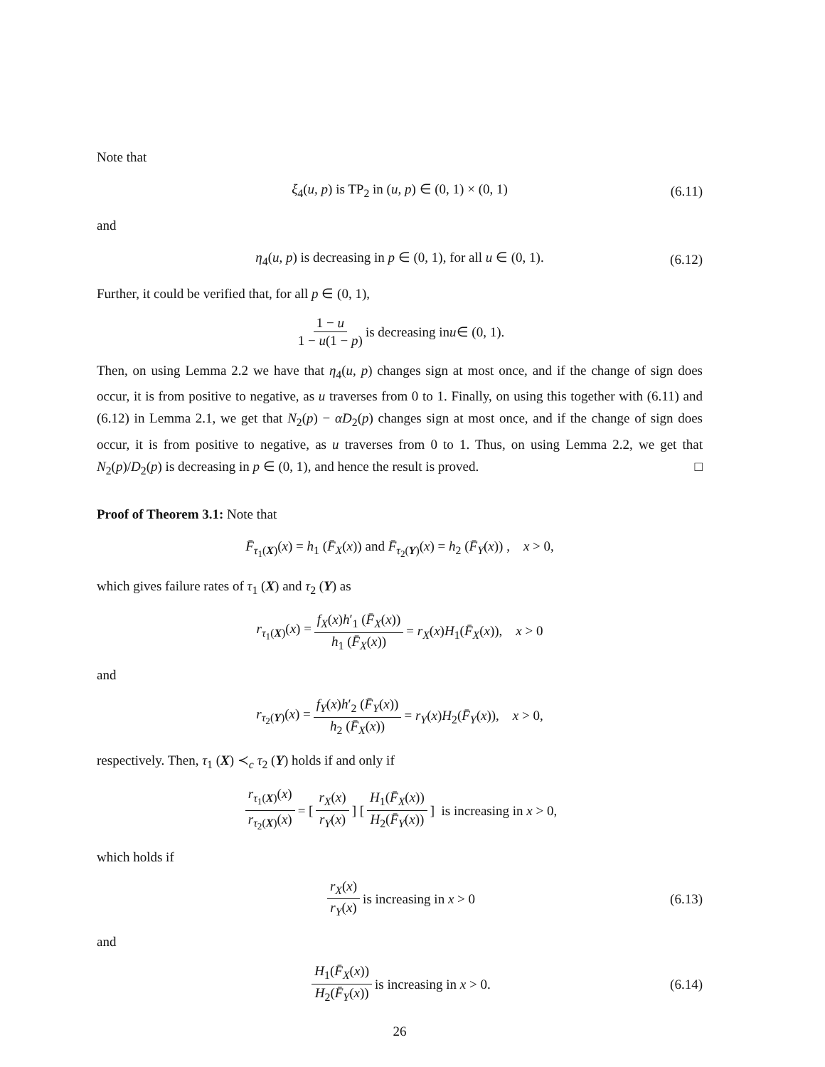Note that
ξ<sub>4</sub>(u, p) is TP<sub>2</sub> in (u, p) ∈ (0, 1) × (0, 1) (6.11)
and
η<sub>4</sub>(u, p) is decreasing in p ∈ (0, 1), for all u ∈ (0, 1). (6.12)
Further, it could be verified that, for all p ∈ (0, 1),
1 − u 1 − u(1 − p) is decreasing in u ∈ (0, 1).
Then, on using Lemma 2.2 we have that η<sub>4</sub>(u, p) changes sign at most once, and if the change of sign does occur, it is from positive to negative, as u traverses from 0 to 1. Finally, on using this together with (6.11) and (6.12) in Lemma 2.1, we get that N<sub>2</sub>(p) − αD<sub>2</sub>(p) changes sign at most once, and if the change of sign does occur, it is from positive to negative, as u traverses from 0 to 1. Thus, on using Lemma 2.2, we get that N<sub>2</sub>(p)/D<sub>2</sub>(p) is decreasing in p ∈ (0, 1), and hence the result is proved. □
Proof of Theorem 3.1: Note that
F̄<sub>τ<sub>1</sub>(X)</sub>(x) = h<sub>1</sub> (F̄<sub>X</sub>(x)) and F̄<sub>τ<sub>2</sub>(Y)</sub>(x) = h<sub>2</sub> (F̄<sub>Y</sub>(x)) , x > 0,
which gives failure rates of τ<sub>1</sub> (X) and τ<sub>2</sub> (Y) as
r<sub>τ<sub>1</sub>(X)</sub>(x) = f<sub>X</sub>(x)h′<sub>1</sub> (F̄<sub>X</sub>(x)) h<sub>1</sub> (F̄<sub>X</sub>(x)) = r<sub>X</sub>(x)H<sub>1</sub>(F̄<sub>X</sub>(x)), x > 0
and
r<sub>τ<sub>2</sub>(Y)</sub>(x) = f<sub>Y</sub>(x)h′<sub>2</sub> (F̄<sub>Y</sub>(x)) h<sub>2</sub> (F̄<sub>X</sub>(x)) = r<sub>Y</sub>(x)H<sub>2</sub>(F̄<sub>Y</sub>(x)), x > 0,
respectively. Then, τ<sub>1</sub> (X) ≺<sub>c</sub> τ<sub>2</sub> (Y) holds if and only if
r<sub>τ<sub>1</sub>(X)</sub>(x) r<sub>τ<sub>2</sub>(X)</sub>(x) = [r<sub>X</sub>(x) r<sub>Y</sub>(x)] [H<sub>1</sub>(F̄<sub>X</sub>(x)) H<sub>2</sub>(F̄<sub>Y</sub>(x))] is increasing in x > 0,
which holds if
r<sub>X</sub>(x) r<sub>Y</sub>(x) is increasing in x > 0 (6.13)
and
H<sub>1</sub>(F̄<sub>X</sub>(x)) H<sub>2</sub>(F̄<sub>Y</sub>(x)) is increasing in x > 0. (6.14)
26